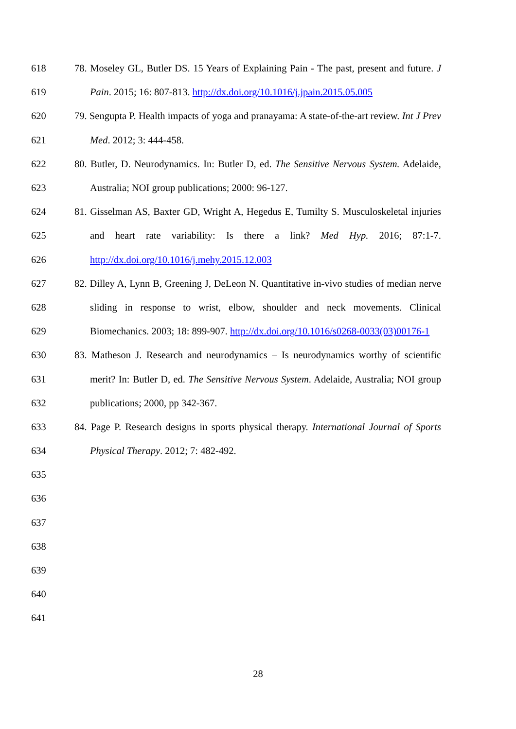618 78. Moseley GL, Butler DS. 15 Years of Explaining Pain - The past, present and future. J
619 Pain. 2015; 16: 807-813. http://dx.doi.org/10.1016/j.jpain.2015.05.005
620 79. Sengupta P. Health impacts of yoga and pranayama: A state-of-the-art review. Int J Prev
621 Med. 2012; 3: 444-458.
622 80. Butler, D. Neurodynamics. In: Butler D, ed. The Sensitive Nervous System. Adelaide,
623 Australia; NOI group publications; 2000: 96-127.
624 81. Gisselman AS, Baxter GD, Wright A, Hegedus E, Tumilty S. Musculoskeletal injuries
625 and heart rate variability: Is there a link? Med Hyp. 2016; 87:1-7.
626 http://dx.doi.org/10.1016/j.mehy.2015.12.003
627 82. Dilley A, Lynn B, Greening J, DeLeon N. Quantitative in-vivo studies of median nerve
628 sliding in response to wrist, elbow, shoulder and neck movements. Clinical
629 Biomechanics. 2003; 18: 899-907. http://dx.doi.org/10.1016/s0268-0033(03)00176-1
630 83. Matheson J. Research and neurodynamics – Is neurodynamics worthy of scientific
631 merit? In: Butler D, ed. The Sensitive Nervous System. Adelaide, Australia; NOI group
632 publications; 2000, pp 342-367.
633 84. Page P. Research designs in sports physical therapy. International Journal of Sports
634 Physical Therapy. 2012; 7: 482-492.
635
636
637
638
639
640
641
28